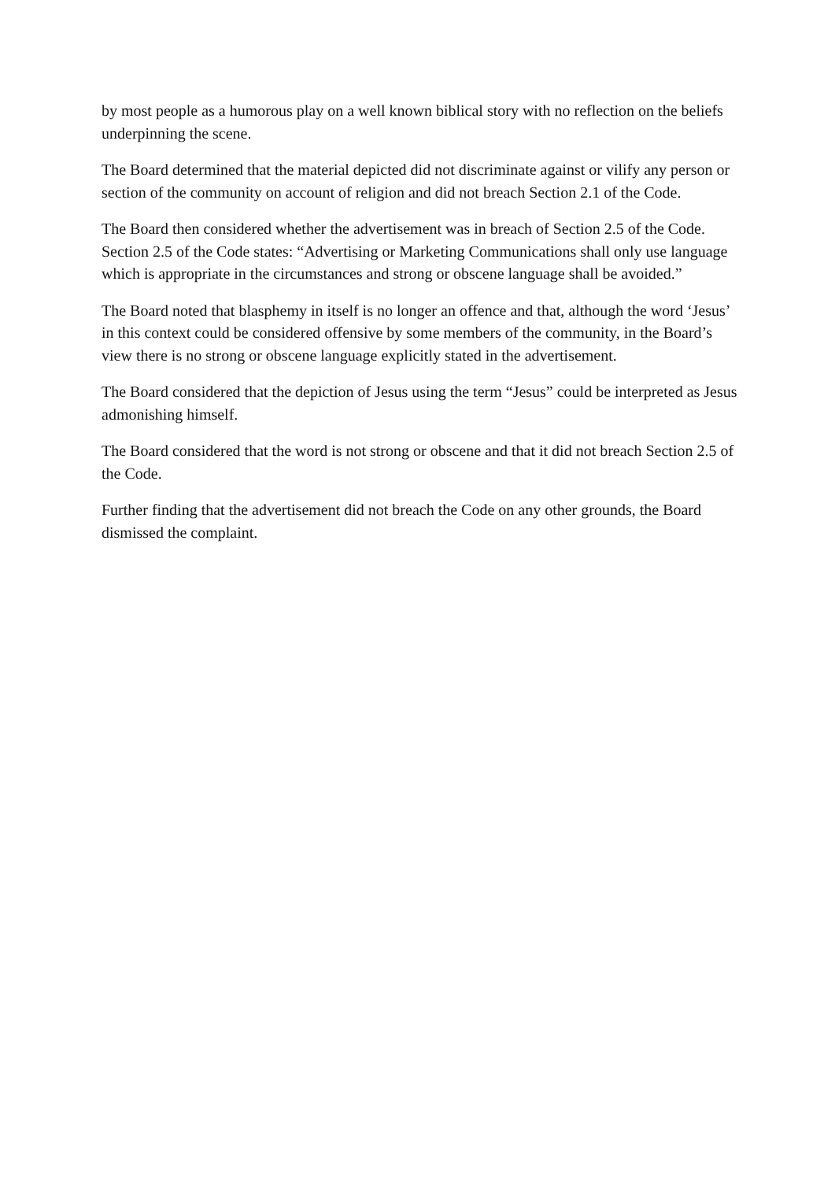by most people as a humorous play on a well known biblical story with no reflection on the beliefs underpinning the scene.
The Board determined that the material depicted did not discriminate against or vilify any person or section of the community on account of religion and did not breach Section 2.1 of the Code.
The Board then considered whether the advertisement was in breach of Section 2.5 of the Code. Section 2.5 of the Code states: “Advertising or Marketing Communications shall only use language which is appropriate in the circumstances and strong or obscene language shall be avoided.”
The Board noted that blasphemy in itself is no longer an offence and that, although the word ‘Jesus’ in this context could be considered offensive by some members of the community, in the Board’s view there is no strong or obscene language explicitly stated in the advertisement.
The Board considered that the depiction of Jesus using the term “Jesus” could be interpreted as Jesus admonishing himself.
The Board considered that the word is not strong or obscene and that it did not breach Section 2.5 of the Code.
Further finding that the advertisement did not breach the Code on any other grounds, the Board dismissed the complaint.